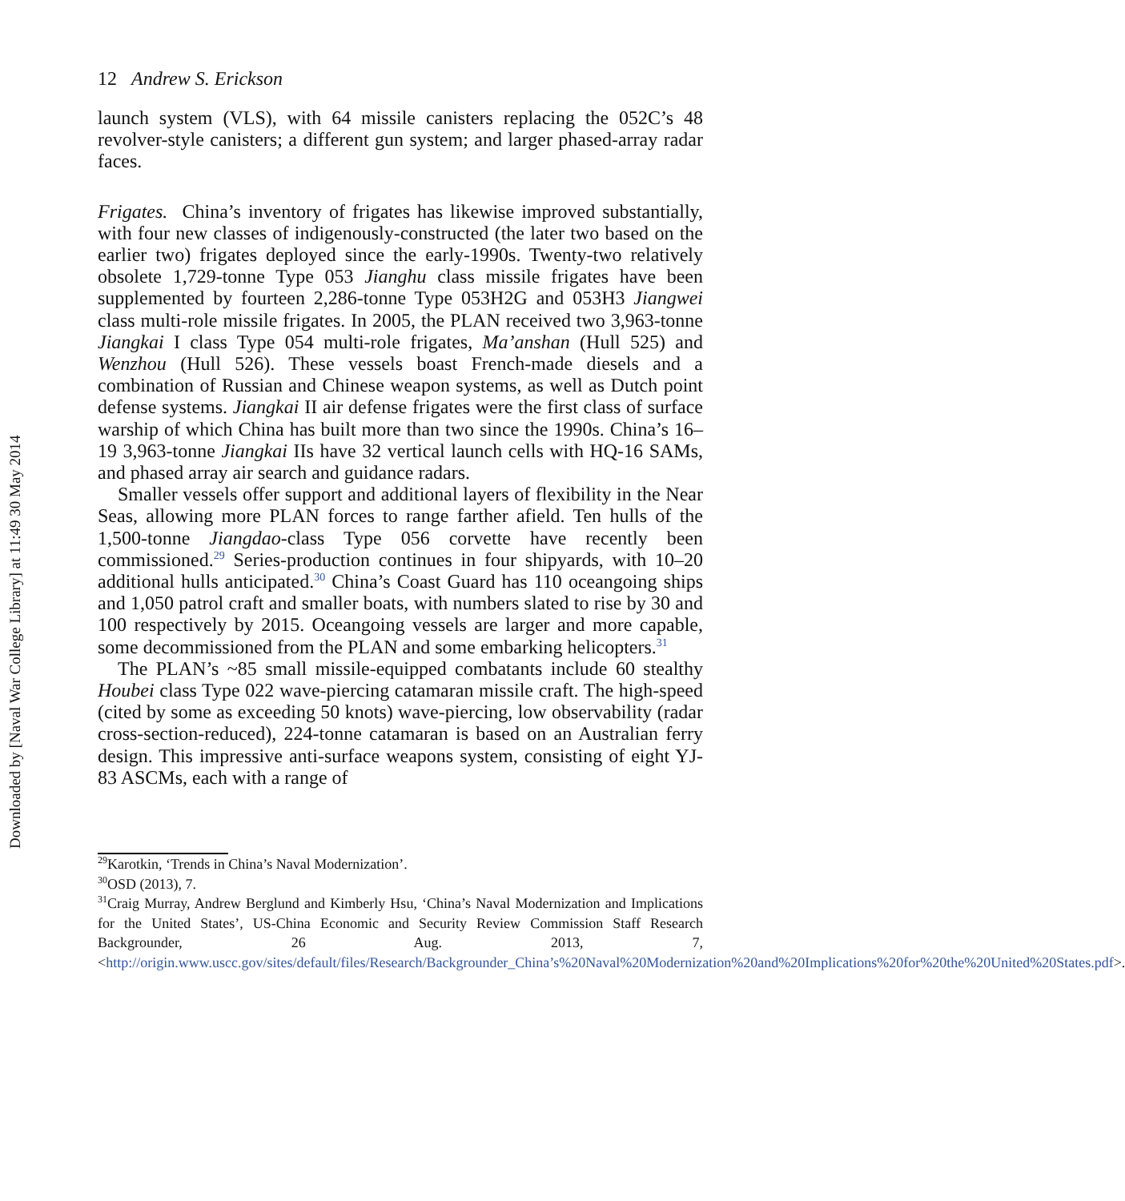Downloaded by [Naval War College Library] at 11:49 30 May 2014
12 Andrew S. Erickson
launch system (VLS), with 64 missile canisters replacing the 052C’s 48 revolver-style canisters; a different gun system; and larger phased-array radar faces.
Frigates. China’s inventory of frigates has likewise improved substantially, with four new classes of indigenously-constructed (the later two based on the earlier two) frigates deployed since the early-1990s. Twenty-two relatively obsolete 1,729-tonne Type 053 Jianghu class missile frigates have been supplemented by fourteen 2,286-tonne Type 053H2G and 053H3 Jiangwei class multi-role missile frigates. In 2005, the PLAN received two 3,963-tonne Jiangkai I class Type 054 multi-role frigates, Ma’anshan (Hull 525) and Wenzhou (Hull 526). These vessels boast French-made diesels and a combination of Russian and Chinese weapon systems, as well as Dutch point defense systems. Jiangkai II air defense frigates were the first class of surface warship of which China has built more than two since the 1990s. China’s 16–19 3,963-tonne Jiangkai IIs have 32 vertical launch cells with HQ-16 SAMs, and phased array air search and guidance radars.
Smaller vessels offer support and additional layers of flexibility in the Near Seas, allowing more PLAN forces to range farther afield. Ten hulls of the 1,500-tonne Jiangdao-class Type 056 corvette have recently been commissioned.<sup>29</sup> Series-production continues in four shipyards, with 10–20 additional hulls anticipated.<sup>30</sup> China’s Coast Guard has 110 oceangoing ships and 1,050 patrol craft and smaller boats, with numbers slated to rise by 30 and 100 respectively by 2015. Oceangoing vessels are larger and more capable, some decommissioned from the PLAN and some embarking helicopters.<sup>31</sup>
The PLAN’s ~85 small missile-equipped combatants include 60 stealthy Houbei class Type 022 wave-piercing catamaran missile craft. The high-speed (cited by some as exceeding 50 knots) wave-piercing, low observability (radar cross-section-reduced), 224-tonne catamaran is based on an Australian ferry design. This impressive anti-surface weapons system, consisting of eight YJ-83 ASCMs, each with a range of
<sup>29</sup> Karotkin, ‘Trends in China’s Naval Modernization’.
<sup>30</sup>OSD (2013), 7.
<sup>31</sup> Craig Murray, Andrew Berglund and Kimberly Hsu, ‘China’s Naval Modernization and Implications for the United States’, US-China Economic and Security Review Commission Staff Research Backgrounder, 26 Aug. 2013, 7, <http://origin.www.uscc.gov/sites/default/files/Research/Backgrounder_China’s%20Naval%20Modernization%20and%20Implications%20for%20the%20United%20States.pdf>.